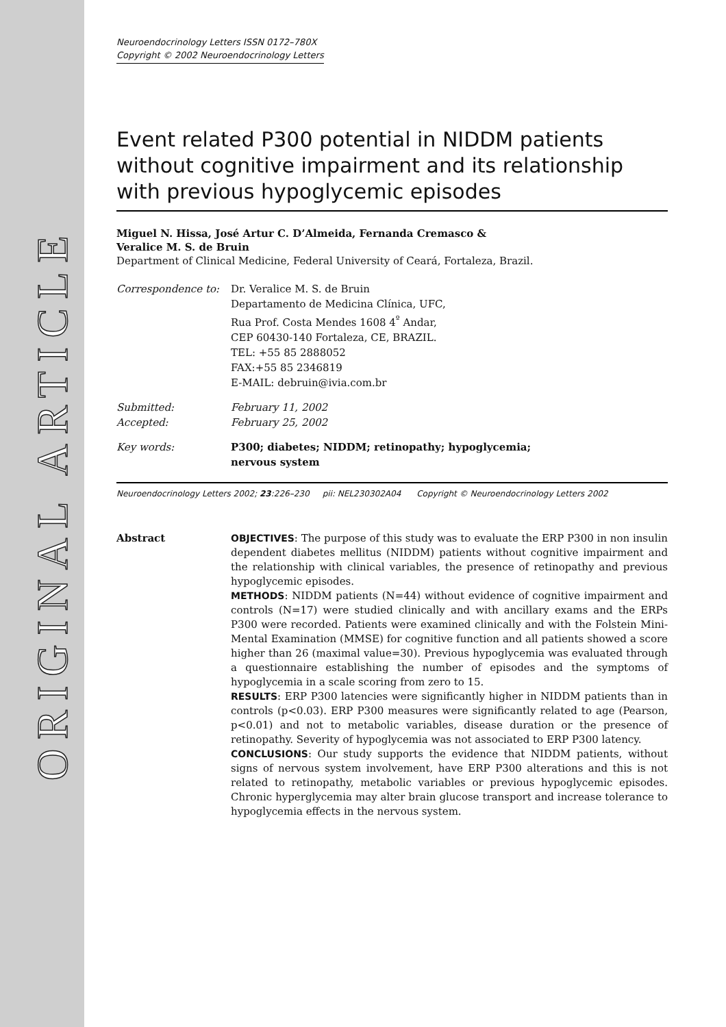ORIGINAL ARTICLE
Neuroendocrinology Letters ISSN 0172–780X
Copyright © 2002 Neuroendocrinology Letters
Event related P300 potential in NIDDM patients without cognitive impairment and its relationship with previous hypoglycemic episodes
Miguel N. Hissa, José Artur C. D’Almeida, Fernanda Cremasco &
Veralice M. S. de Bruin
Department of Clinical Medicine, Federal University of Ceará, Fortaleza, Brazil.
| Correspondence to: | Dr. Veralice M. S. de Bruin Departamento de Medicina Clínica, UFC, Rua Prof. Costa Mendes 1608 4<sup>º</sup> Andar, CEP 60430-140 Fortaleza, CE, BRAZIL. TEL: +55 85 2888052 FAX:+55 85 2346819 E-MAIL: debruin@ivia.com.br |
| Submitted: Accepted: | February 11, 2002 February 25, 2002 |
| Key words: | P300; diabetes; NIDDM; retinopathy; hypoglycemia; nervous system |
Neuroendocrinology Letters 2002; 23:226–230 pii: NEL230302A04 Copyright © Neuroendocrinology Letters 2002
Abstract OBJECTIVES: The purpose of this study was to evaluate the ERP P300 in non insulin dependent diabetes mellitus (NIDDM) patients without cognitive impairment and the relationship with clinical variables, the presence of retinopathy and previous hypoglycemic episodes.
METHODS: NIDDM patients (N=44) without evidence of cognitive impairment and controls (N=17) were studied clinically and with ancillary exams and the ERPs P300 were recorded. Patients were examined clinically and with the Folstein Mini-Mental Examination (MMSE) for cognitive function and all patients showed a score higher than 26 (maximal value=30). Previous hypoglycemia was evaluated through a questionnaire establishing the number of episodes and the symptoms of hypoglycemia in a scale scoring from zero to 15.
RESULTS: ERP P300 latencies were significantly higher in NIDDM patients than in controls (p<0.03). ERP P300 measures were significantly related to age (Pearson, p<0.01) and not to metabolic variables, disease duration or the presence of retinopathy. Severity of hypoglycemia was not associated to ERP P300 latency.
CONCLUSIONS: Our study supports the evidence that NIDDM patients, without signs of nervous system involvement, have ERP P300 alterations and this is not related to retinopathy, metabolic variables or previous hypoglycemic episodes. Chronic hyperglycemia may alter brain glucose transport and increase tolerance to hypoglycemia effects in the nervous system.